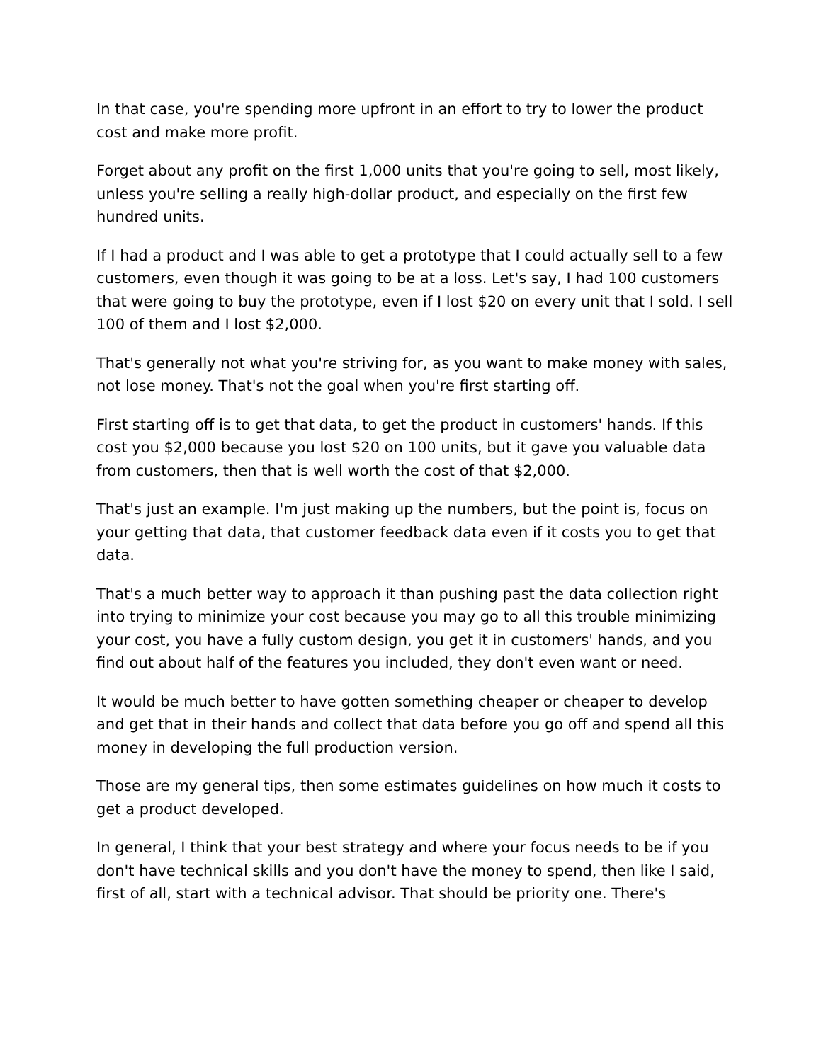In that case, you're spending more upfront in an effort to try to lower the product cost and make more profit.
Forget about any profit on the first 1,000 units that you're going to sell, most likely, unless you're selling a really high-dollar product, and especially on the first few hundred units.
If I had a product and I was able to get a prototype that I could actually sell to a few customers, even though it was going to be at a loss. Let's say, I had 100 customers that were going to buy the prototype, even if I lost $20 on every unit that I sold. I sell 100 of them and I lost $2,000.
That's generally not what you're striving for, as you want to make money with sales, not lose money. That's not the goal when you're first starting off.
First starting off is to get that data, to get the product in customers' hands. If this cost you $2,000 because you lost $20 on 100 units, but it gave you valuable data from customers, then that is well worth the cost of that $2,000.
That's just an example. I'm just making up the numbers, but the point is, focus on your getting that data, that customer feedback data even if it costs you to get that data.
That's a much better way to approach it than pushing past the data collection right into trying to minimize your cost because you may go to all this trouble minimizing your cost, you have a fully custom design, you get it in customers' hands, and you find out about half of the features you included, they don't even want or need.
It would be much better to have gotten something cheaper or cheaper to develop and get that in their hands and collect that data before you go off and spend all this money in developing the full production version.
Those are my general tips, then some estimates guidelines on how much it costs to get a product developed.
In general, I think that your best strategy and where your focus needs to be if you don't have technical skills and you don't have the money to spend, then like I said, first of all, start with a technical advisor. That should be priority one. There's